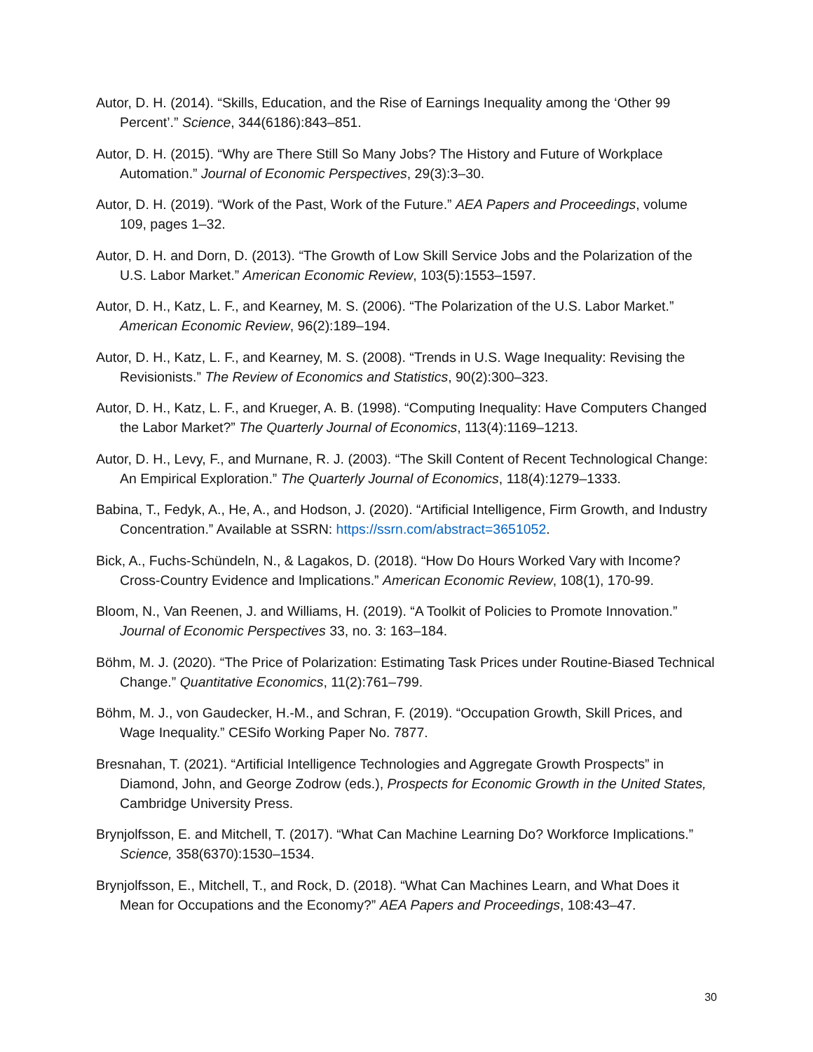Autor, D. H. (2014). “Skills, Education, and the Rise of Earnings Inequality among the ‘Other 99 Percent’.” Science, 344(6186):843–851.
Autor, D. H. (2015). “Why are There Still So Many Jobs? The History and Future of Workplace Automation.” Journal of Economic Perspectives, 29(3):3–30.
Autor, D. H. (2019). “Work of the Past, Work of the Future.” AEA Papers and Proceedings, volume 109, pages 1–32.
Autor, D. H. and Dorn, D. (2013). “The Growth of Low Skill Service Jobs and the Polarization of the U.S. Labor Market.” American Economic Review, 103(5):1553–1597.
Autor, D. H., Katz, L. F., and Kearney, M. S. (2006). “The Polarization of the U.S. Labor Market.” American Economic Review, 96(2):189–194.
Autor, D. H., Katz, L. F., and Kearney, M. S. (2008). “Trends in U.S. Wage Inequality: Revising the Revisionists.” The Review of Economics and Statistics, 90(2):300–323.
Autor, D. H., Katz, L. F., and Krueger, A. B. (1998). “Computing Inequality: Have Computers Changed the Labor Market?” The Quarterly Journal of Economics, 113(4):1169–1213.
Autor, D. H., Levy, F., and Murnane, R. J. (2003). “The Skill Content of Recent Technological Change: An Empirical Exploration.” The Quarterly Journal of Economics, 118(4):1279–1333.
Babina, T., Fedyk, A., He, A., and Hodson, J. (2020). “Artificial Intelligence, Firm Growth, and Industry Concentration.” Available at SSRN: https://ssrn.com/abstract=3651052.
Bick, A., Fuchs-Schündeln, N., & Lagakos, D. (2018). “How Do Hours Worked Vary with Income? Cross-Country Evidence and Implications.” American Economic Review, 108(1), 170-99.
Bloom, N., Van Reenen, J. and Williams, H. (2019). “A Toolkit of Policies to Promote Innovation.” Journal of Economic Perspectives 33, no. 3: 163–184.
Böhm, M. J. (2020). “The Price of Polarization: Estimating Task Prices under Routine-Biased Technical Change.” Quantitative Economics, 11(2):761–799.
Böhm, M. J., von Gaudecker, H.-M., and Schran, F. (2019). “Occupation Growth, Skill Prices, and Wage Inequality.” CESifo Working Paper No. 7877.
Bresnahan, T. (2021). “Artificial Intelligence Technologies and Aggregate Growth Prospects” in Diamond, John, and George Zodrow (eds.), Prospects for Economic Growth in the United States, Cambridge University Press.
Brynjolfsson, E. and Mitchell, T. (2017). “What Can Machine Learning Do? Workforce Implications.” Science, 358(6370):1530–1534.
Brynjolfsson, E., Mitchell, T., and Rock, D. (2018). “What Can Machines Learn, and What Does it Mean for Occupations and the Economy?” AEA Papers and Proceedings, 108:43–47.
30